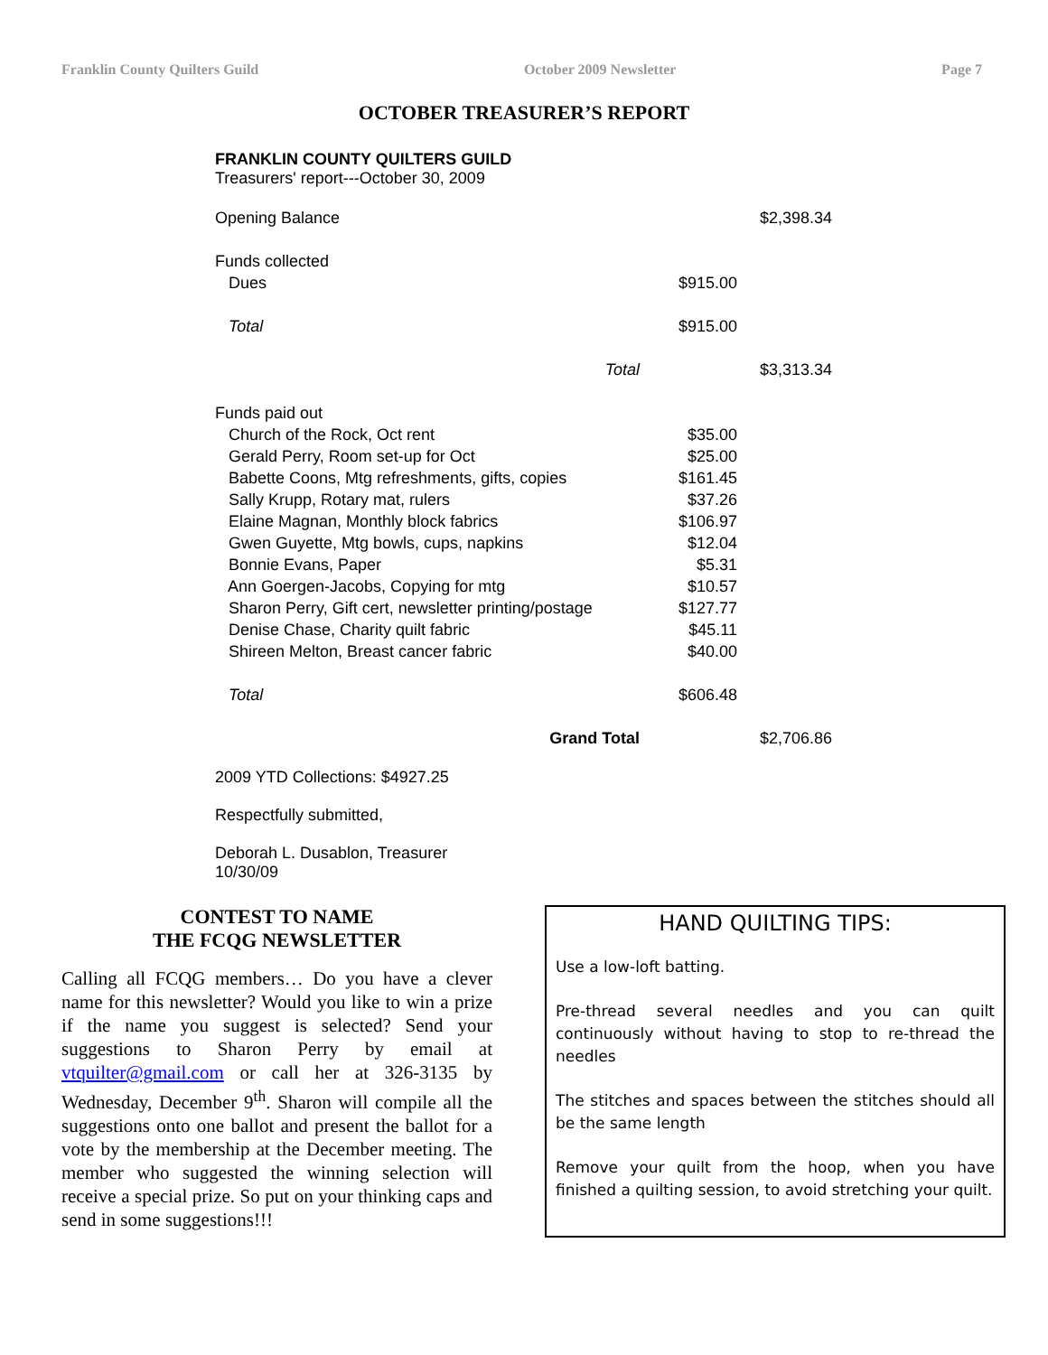Franklin County Quilters Guild October 2009 Newsletter Page 7
OCTOBER TREASURER’S REPORT
FRANKLIN COUNTY QUILTERS GUILD
Treasurers' report---October 30, 2009
| Opening Balance | | $2,398.34 |
| Funds collected | | |
| Dues | $915.00 | |
| Total | $915.00 | |
| Total | | $3,313.34 |
| Funds paid out | | |
| Church of the Rock, Oct rent | $35.00 | |
| Gerald Perry, Room set-up for Oct | $25.00 | |
| Babette Coons, Mtg refreshments, gifts, copies | $161.45 | |
| Sally Krupp, Rotary mat, rulers | $37.26 | |
| Elaine Magnan, Monthly block fabrics | $106.97 | |
| Gwen Guyette, Mtg bowls, cups, napkins | $12.04 | |
| Bonnie Evans, Paper | $5.31 | |
| Ann Goergen-Jacobs, Copying for mtg | $10.57 | |
| Sharon Perry, Gift cert, newsletter printing/postage | $127.77 | |
| Denise Chase, Charity quilt fabric | $45.11 | |
| Shireen Melton, Breast cancer fabric | $40.00 | |
| Total | $606.48 | |
| Grand Total | | $2,706.86 |
2009 YTD Collections: $4927.25
Respectfully submitted,
Deborah L. Dusablon, Treasurer
10/30/09
CONTEST TO NAME
THE FCQG NEWSLETTER
Calling all FCQG members… Do you have a clever name for this newsletter? Would you like to win a prize if the name you suggest is selected? Send your suggestions to Sharon Perry by email at vtquilter@gmail.com or call her at 326-3135 by Wednesday, December 9<sup>th</sup>. Sharon will compile all the suggestions onto one ballot and present the ballot for a vote by the membership at the December meeting. The member who suggested the winning selection will receive a special prize. So put on your thinking caps and send in some suggestions!!!
HAND QUILTING TIPS:
Use a low-loft batting.
Pre-thread several needles and you can quilt continuously without having to stop to re-thread the needles
The stitches and spaces between the stitches should all be the same length
Remove your quilt from the hoop, when you have finished a quilting session, to avoid stretching your quilt.